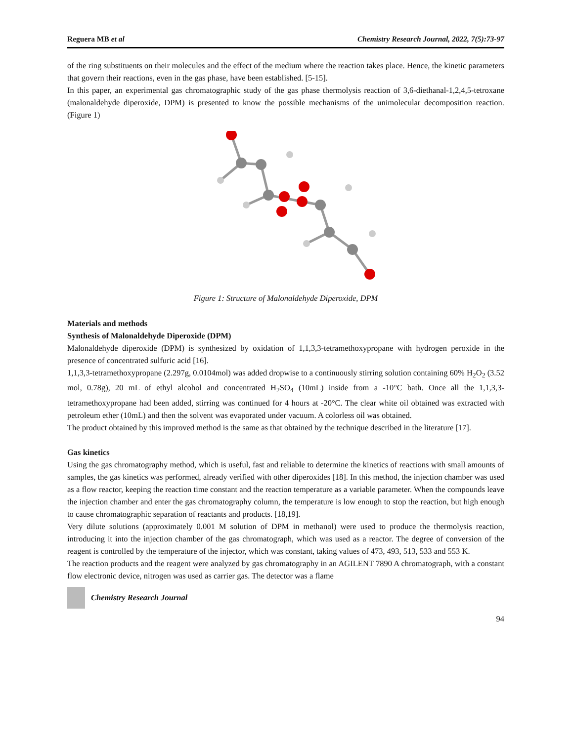Reguera MB et al Chemistry Research Journal, 2022, 7(5):73-97
of the ring substituents on their molecules and the effect of the medium where the reaction takes place. Hence, the kinetic parameters that govern their reactions, even in the gas phase, have been established. [5-15].
In this paper, an experimental gas chromatographic study of the gas phase thermolysis reaction of 3,6-diethanal-1,2,4,5-tetroxane (malonaldehyde diperoxide, DPM) is presented to know the possible mechanisms of the unimolecular decomposition reaction. (Figure 1)
Figure 1: Structure of Malonaldehyde Diperoxide, DPM
Materials and methods
Synthesis of Malonaldehyde Diperoxide (DPM)
Malonaldehyde diperoxide (DPM) is synthesized by oxidation of 1,1,3,3-tetramethoxypropane with hydrogen peroxide in the presence of concentrated sulfuric acid [16].
1,1,3,3-tetramethoxypropane (2.297g, 0.0104mol) was added dropwise to a continuously stirring solution containing 60% H<sub>2</sub>O<sub>2</sub> (3.52 mol, 0.78g), 20 mL of ethyl alcohol and concentrated H<sub>2</sub>SO<sub>4</sub> (10mL) inside from a -10°C bath. Once all the 1,1,3,3-tetramethoxypropane had been added, stirring was continued for 4 hours at -20°C. The clear white oil obtained was extracted with petroleum ether (10mL) and then the solvent was evaporated under vacuum. A colorless oil was obtained.
The product obtained by this improved method is the same as that obtained by the technique described in the literature [17].
Gas kinetics
Using the gas chromatography method, which is useful, fast and reliable to determine the kinetics of reactions with small amounts of samples, the gas kinetics was performed, already verified with other diperoxides [18]. In this method, the injection chamber was used as a flow reactor, keeping the reaction time constant and the reaction temperature as a variable parameter. When the compounds leave the injection chamber and enter the gas chromatography column, the temperature is low enough to stop the reaction, but high enough to cause chromatographic separation of reactants and products. [18,19].
Very dilute solutions (approximately 0.001 M solution of DPM in methanol) were used to produce the thermolysis reaction, introducing it into the injection chamber of the gas chromatograph, which was used as a reactor. The degree of conversion of the reagent is controlled by the temperature of the injector, which was constant, taking values of 473, 493, 513, 533 and 553 K.
The reaction products and the reagent were analyzed by gas chromatography in an AGILENT 7890 A chromatograph, with a constant flow electronic device, nitrogen was used as carrier gas. The detector was a flame
Chemistry Research Journal
94